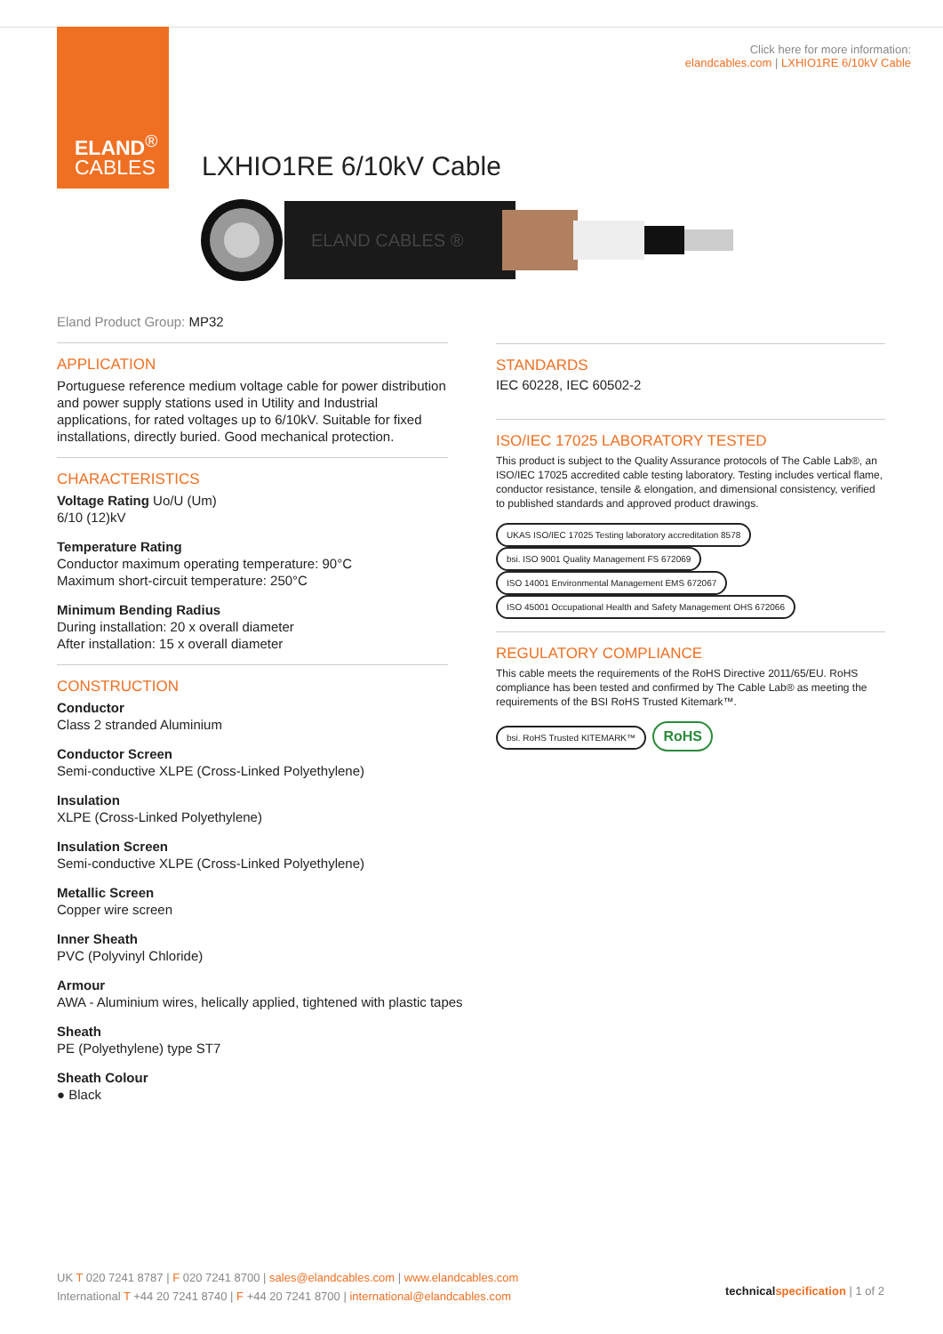ELAND<sup>®</sup>
CABLES
Click here for more information:
elandcables.com | LXHIO1RE 6/10kV Cable
LXHIO1RE 6/10kV Cable
ELAND CABLES ®
Eland Product Group: MP32
APPLICATION
Portuguese reference medium voltage cable for power distribution and power supply stations used in Utility and Industrial applications, for rated voltages up to 6/10kV. Suitable for fixed installations, directly buried. Good mechanical protection.
CHARACTERISTICS
Voltage Rating Uo/U (Um)
6/10 (12)kV
Temperature Rating
Conductor maximum operating temperature: 90°C
Maximum short-circuit temperature: 250°C
Minimum Bending Radius
During installation: 20 x overall diameter
After installation: 15 x overall diameter
CONSTRUCTION
Conductor
Class 2 stranded Aluminium
Conductor Screen
Semi-conductive XLPE (Cross-Linked Polyethylene)
Insulation
XLPE (Cross-Linked Polyethylene)
Insulation Screen
Semi-conductive XLPE (Cross-Linked Polyethylene)
Metallic Screen
Copper wire screen
Inner Sheath
PVC (Polyvinyl Chloride)
Armour
AWA - Aluminium wires, helically applied, tightened with plastic tapes
Sheath
PE (Polyethylene) type ST7
Sheath Colour
● Black
STANDARDS
IEC 60228, IEC 60502-2
ISO/IEC 17025 LABORATORY TESTED
This product is subject to the Quality Assurance protocols of The Cable Lab®, an ISO/IEC 17025 accredited cable testing laboratory. Testing includes vertical flame, conductor resistance, tensile & elongation, and dimensional consistency, verified to published standards and approved product drawings.
UKAS ISO/IEC 17025 Testing laboratory accreditation 8578 bsi. ISO 9001 Quality Management FS 672069 ISO 14001 Environmental Management EMS 672067 ISO 45001 Occupational Health and Safety Management OHS 672066
REGULATORY COMPLIANCE
This cable meets the requirements of the RoHS Directive 2011/65/EU. RoHS compliance has been tested and confirmed by The Cable Lab® as meeting the requirements of the BSI RoHS Trusted Kitemark™.
bsi. RoHS Trusted KITEMARK™ RoHS
UK T 020 7241 8787 | F 020 7241 8700 | sales@elandcables.com | www.elandcables.com
International T +44 20 7241 8740 | F +44 20 7241 8700 | international@elandcables.com
technical specification | 1 of 2